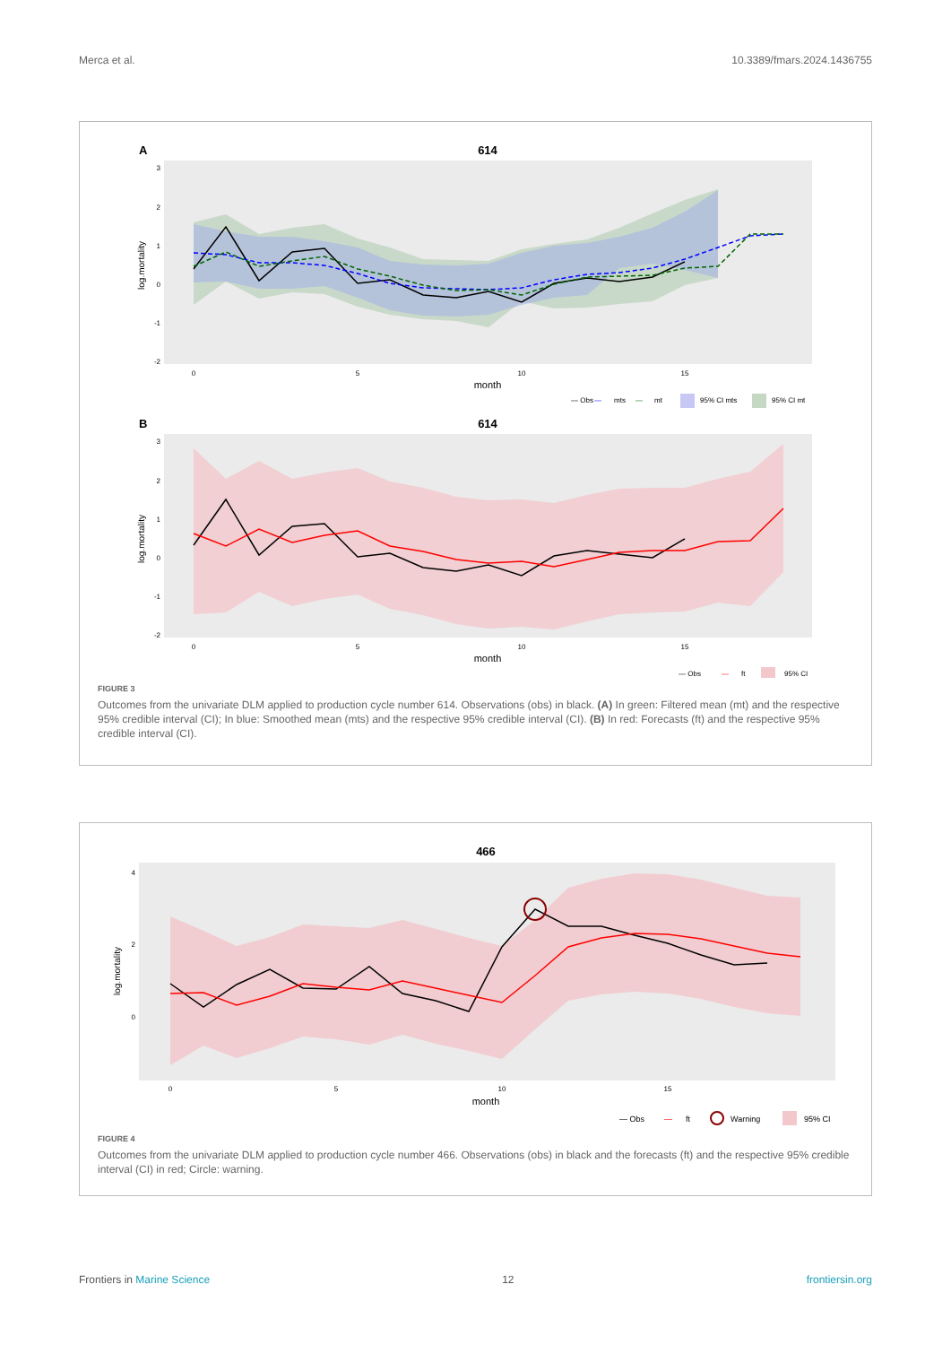Merca et al. 10.3389/fmars.2024.1436755
A
614
3
2
1
0
-1
-2
0
5
10
15
month
log.mortality
— Obs
—
mts
—
mt
95% CI mts
95% CI mt
B
614
3
2
1
0
-1
-2
0
5
10
15
month
log.mortality
— Obs
—
ft
95% CI
FIGURE 3
Outcomes from the univariate DLM applied to production cycle number 614. Observations (obs) in black. (A) In green: Filtered mean (mt) and the respective 95% credible interval (CI); In blue: Smoothed mean (mts) and the respective 95% credible interval (CI). (B) In red: Forecasts (ft) and the respective 95% credible interval (CI).
466
4
2
0
0
5
10
15
month
log.mortality
— Obs
—
ft
Warning
95% CI
FIGURE 4
Outcomes from the univariate DLM applied to production cycle number 466. Observations (obs) in black and the forecasts (ft) and the respective 95% credible interval (CI) in red; Circle: warning.
Frontiers in Marine Science 12 frontiersin.org